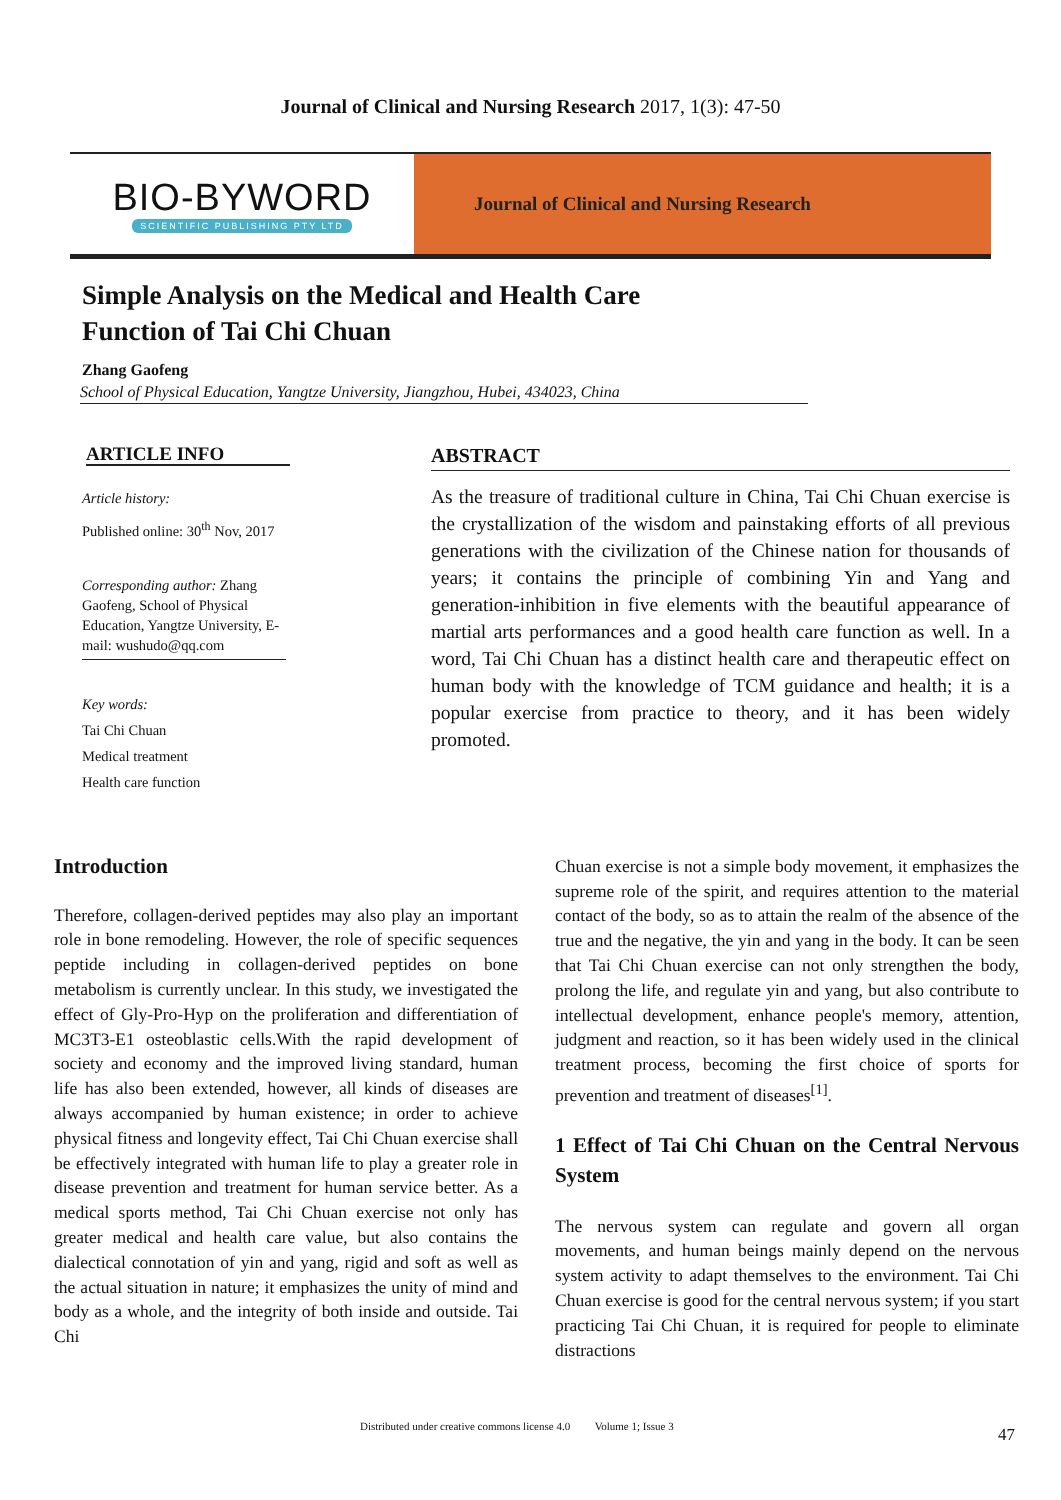Journal of Clinical and Nursing Research 2017, 1(3): 47-50
BIO-BYWORD
SCIENTIFIC PUBLISHING PTY LTD
Journal of Clinical and Nursing Research
Simple Analysis on the Medical and Health Care
Function of Tai Chi Chuan
Zhang Gaofeng
School of Physical Education, Yangtze University, Jiangzhou, Hubei, 434023, China
ARTICLE INFO
Article history:
Published online: 30<sup>th</sup> Nov, 2017
Corresponding author: Zhang Gaofeng, School of Physical Education, Yangtze University, E-mail: wushudo@qq.com
Key words:
Tai Chi Chuan
Medical treatment
Health care function
ABSTRACT
As the treasure of traditional culture in China, Tai Chi Chuan exercise is the crystallization of the wisdom and painstaking efforts of all previous generations with the civilization of the Chinese nation for thousands of years; it contains the principle of combining Yin and Yang and generation-inhibition in five elements with the beautiful appearance of martial arts performances and a good health care function as well. In a word, Tai Chi Chuan has a distinct health care and therapeutic effect on human body with the knowledge of TCM guidance and health; it is a popular exercise from practice to theory, and it has been widely promoted.
Introduction
Therefore, collagen-derived peptides may also play an important role in bone remodeling. However, the role of specific sequences peptide including in collagen-derived peptides on bone metabolism is currently unclear. In this study, we investigated the effect of Gly-Pro-Hyp on the proliferation and differentiation of MC3T3-E1 osteoblastic cells.With the rapid development of society and economy and the improved living standard, human life has also been extended, however, all kinds of diseases are always accompanied by human existence; in order to achieve physical fitness and longevity effect, Tai Chi Chuan exercise shall be effectively integrated with human life to play a greater role in disease prevention and treatment for human service better. As a medical sports method, Tai Chi Chuan exercise not only has greater medical and health care value, but also contains the dialectical connotation of yin and yang, rigid and soft as well as the actual situation in nature; it emphasizes the unity of mind and body as a whole, and the integrity of both inside and outside. Tai Chi
Chuan exercise is not a simple body movement, it emphasizes the supreme role of the spirit, and requires attention to the material contact of the body, so as to attain the realm of the absence of the true and the negative, the yin and yang in the body. It can be seen that Tai Chi Chuan exercise can not only strengthen the body, prolong the life, and regulate yin and yang, but also contribute to intellectual development, enhance people's memory, attention, judgment and reaction, so it has been widely used in the clinical treatment process, becoming the first choice of sports for prevention and treatment of diseases<sup>[1]</sup>.
1 Effect of Tai Chi Chuan on the Central Nervous System
The nervous system can regulate and govern all organ movements, and human beings mainly depend on the nervous system activity to adapt themselves to the environment. Tai Chi Chuan exercise is good for the central nervous system; if you start practicing Tai Chi Chuan, it is required for people to eliminate distractions
Distributed under creative commons license 4.0 Volume 1; Issue 3
47